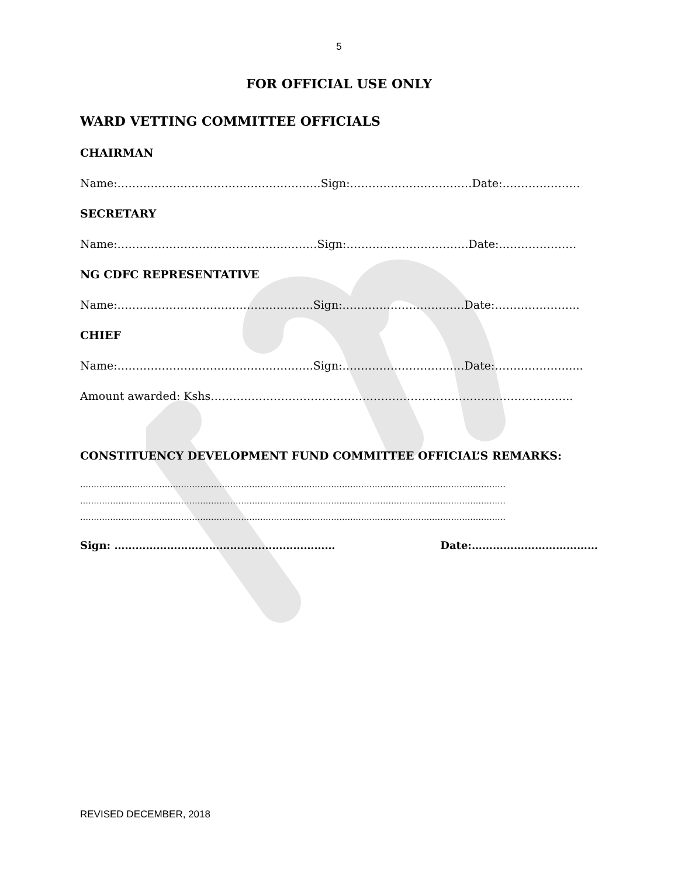5
FOR OFFICIAL USE ONLY
WARD VETTING COMMITTEE OFFICIALS
CHAIRMAN
Name:……………………………………………….Sign:……………………………Date:…………………
SECRETARY
Name:………………………………………………Sign:……………………………Date:…………………
NG CDFC REPRESENTATIVE
Name:……………………………………………..Sign:……………………………Date:…………………..
CHIEF
Name:……………………………………………..Sign:……………………………Date:…………………...
Amount awarded: Kshs……………………………………………………………………………………..
CONSTITUENCY DEVELOPMENT FUND COMMITTEE OFFICIAL’S REMARKS:
…………………………………………………………………………………………………………………………………………
…………………………………………………………………………………………………………………………………………
…………………………………………………………………………………………………………………………………………
Sign: ……………………………………………………… Date:………………………………
REVISED DECEMBER, 2018